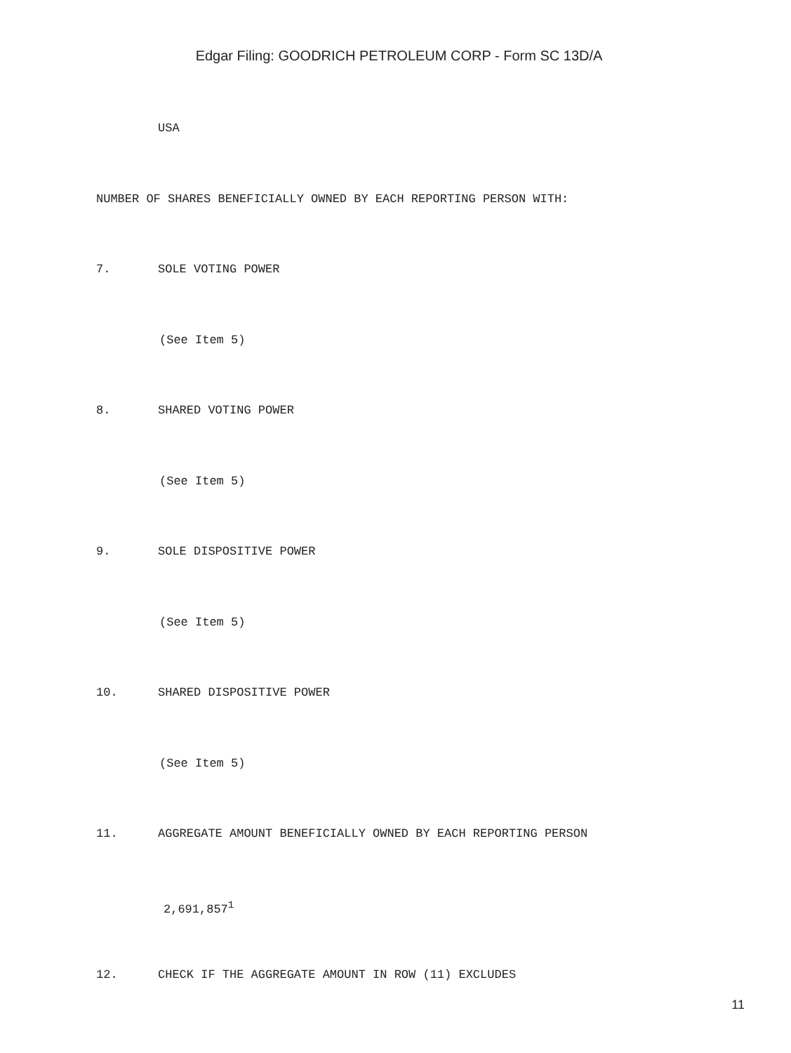Edgar Filing: GOODRICH PETROLEUM CORP - Form SC 13D/A
USA
NUMBER OF SHARES BENEFICIALLY OWNED BY EACH REPORTING PERSON WITH:
7. SOLE VOTING POWER
(See Item 5)
8. SHARED VOTING POWER
(See Item 5)
9. SOLE DISPOSITIVE POWER
(See Item 5)
10. SHARED DISPOSITIVE POWER
(See Item 5)
11. AGGREGATE AMOUNT BENEFICIALLY OWNED BY EACH REPORTING PERSON
2,691,857<sup>1</sup>
12. CHECK IF THE AGGREGATE AMOUNT IN ROW (11) EXCLUDES
11